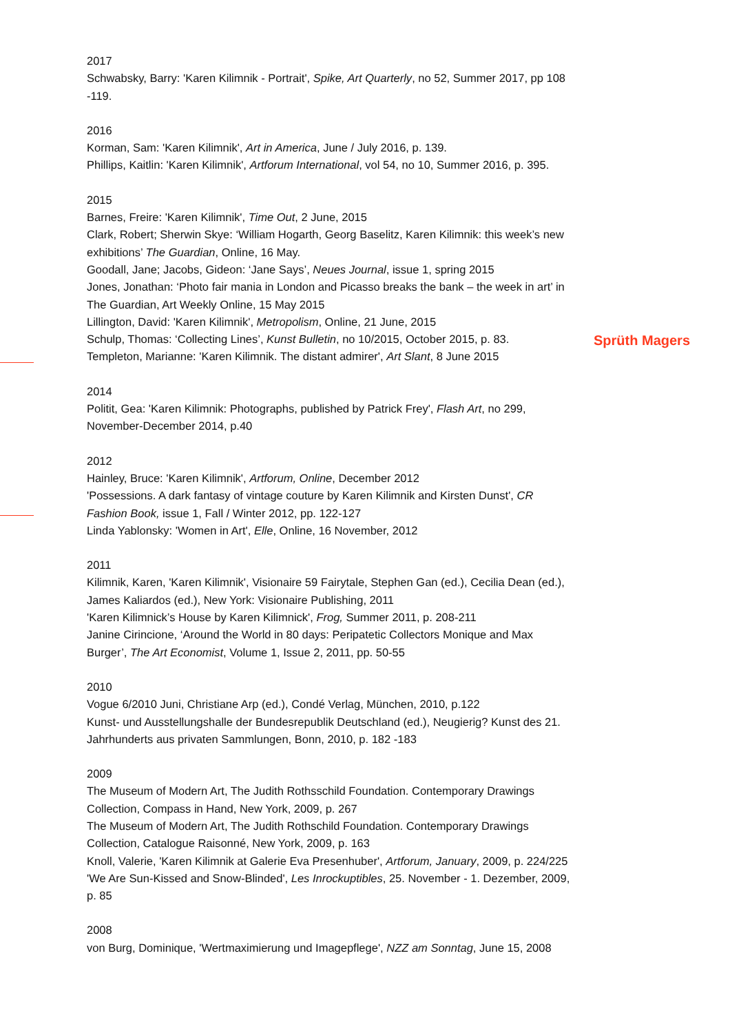2017
Schwabsky, Barry: 'Karen Kilimnik - Portrait', Spike, Art Quarterly, no 52, Summer 2017, pp 108 -119.
2016
Korman, Sam: 'Karen Kilimnik', Art in America, June / July 2016, p. 139.
Phillips, Kaitlin: 'Karen Kilimnik', Artforum International, vol 54, no 10, Summer 2016, p. 395.
2015
Barnes, Freire: 'Karen Kilimnik', Time Out, 2 June, 2015
Clark, Robert; Sherwin Skye: ‘William Hogarth, Georg Baselitz, Karen Kilimnik: this week’s new exhibitions’ The Guardian, Online, 16 May.
Goodall, Jane; Jacobs, Gideon: ‘Jane Says’, Neues Journal, issue 1, spring 2015
Jones, Jonathan: ‘Photo fair mania in London and Picasso breaks the bank – the week in art’ in The Guardian, Art Weekly Online, 15 May 2015
Lillington, David: 'Karen Kilimnik', Metropolism, Online, 21 June, 2015
Schulp, Thomas: ‘Collecting Lines’, Kunst Bulletin, no 10/2015, October 2015, p. 83.
Templeton, Marianne: 'Karen Kilimnik. The distant admirer', Art Slant, 8 June 2015
2014
Politit, Gea: 'Karen Kilimnik: Photographs, published by Patrick Frey', Flash Art, no 299, November-December 2014, p.40
2012
Hainley, Bruce: 'Karen Kilimnik', Artforum, Online, December 2012
'Possessions. A dark fantasy of vintage couture by Karen Kilimnik and Kirsten Dunst', CR Fashion Book, issue 1, Fall / Winter 2012, pp. 122-127
Linda Yablonsky: 'Women in Art', Elle, Online, 16 November, 2012
2011
Kilimnik, Karen, 'Karen Kilimnik', Visionaire 59 Fairytale, Stephen Gan (ed.), Cecilia Dean (ed.), James Kaliardos (ed.), New York: Visionaire Publishing, 2011
'Karen Kilimnick’s House by Karen Kilimnick', Frog, Summer 2011, p. 208-211
Janine Cirincione, ‘Around the World in 80 days: Peripatetic Collectors Monique and Max Burger’, The Art Economist, Volume 1, Issue 2, 2011, pp. 50-55
2010
Vogue 6/2010 Juni, Christiane Arp (ed.), Condé Verlag, München, 2010, p.122
Kunst- und Ausstellungshalle der Bundesrepublik Deutschland (ed.), Neugierig? Kunst des 21. Jahrhunderts aus privaten Sammlungen, Bonn, 2010, p. 182 -183
2009
The Museum of Modern Art, The Judith Rothsschild Foundation. Contemporary Drawings Collection, Compass in Hand, New York, 2009, p. 267
The Museum of Modern Art, The Judith Rothschild Foundation. Contemporary Drawings Collection, Catalogue Raisonné, New York, 2009, p. 163
Knoll, Valerie, 'Karen Kilimnik at Galerie Eva Presenhuber', Artforum, January, 2009, p. 224/225
'We Are Sun-Kissed and Snow-Blinded', Les Inrockuptibles, 25. November - 1. Dezember, 2009, p. 85
2008
von Burg, Dominique, 'Wertmaximierung und Imagepflege', NZZ am Sonntag, June 15, 2008
Sprüth Magers